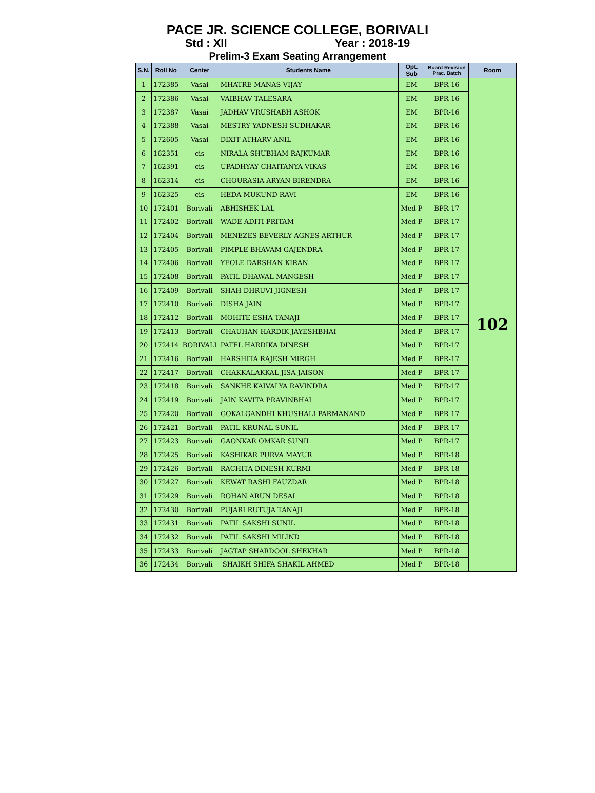PACE JR. SCIENCE COLLEGE, BORIVALI
Std : XII Year : 2018-19
Prelim-3 Exam Seating Arrangement
| S.N. | Roll No | Center | Students Name | Opt. Sub | Board Revision Prac. Batch | Room |
| --- | --- | --- | --- | --- | --- | --- |
| 1 | 172385 | Vasai | MHATRE MANAS VIJAY | EM | BPR-16 | 102 |
| 2 | 172386 | Vasai | VAIBHAV TALESARA | EM | BPR-16 | |
| 3 | 172387 | Vasai | JADHAV VRUSHABH ASHOK | EM | BPR-16 | |
| 4 | 172388 | Vasai | MESTRY YADNESH SUDHAKAR | EM | BPR-16 | |
| 5 | 172605 | Vasai | DIXIT ATHARV ANIL | EM | BPR-16 | |
| 6 | 162351 | cis | NIRALA SHUBHAM RAJKUMAR | EM | BPR-16 | |
| 7 | 162391 | cis | UPADHYAY CHAITANYA VIKAS | EM | BPR-16 | |
| 8 | 162314 | cis | CHOURASIA ARYAN BIRENDRA | EM | BPR-16 | |
| 9 | 162325 | cis | HEDA MUKUND RAVI | EM | BPR-16 | |
| 10 | 172401 | Borivali | ABHISHEK LAL | Med P | BPR-17 | |
| 11 | 172402 | Borivali | WADE ADITI PRITAM | Med P | BPR-17 | |
| 12 | 172404 | Borivali | MENEZES BEVERLY AGNES ARTHUR | Med P | BPR-17 | |
| 13 | 172405 | Borivali | PIMPLE BHAVAM GAJENDRA | Med P | BPR-17 | |
| 14 | 172406 | Borivali | YEOLE DARSHAN KIRAN | Med P | BPR-17 | |
| 15 | 172408 | Borivali | PATIL DHAWAL MANGESH | Med P | BPR-17 | |
| 16 | 172409 | Borivali | SHAH DHRUVI JIGNESH | Med P | BPR-17 | |
| 17 | 172410 | Borivali | DISHA JAIN | Med P | BPR-17 | |
| 18 | 172412 | Borivali | MOHITE ESHA TANAJI | Med P | BPR-17 | |
| 19 | 172413 | Borivali | CHAUHAN HARDIK JAYESHBHAI | Med P | BPR-17 | |
| 20 | 172414 | BORIVALI | PATEL HARDIKA DINESH | Med P | BPR-17 | |
| 21 | 172416 | Borivali | HARSHITA RAJESH MIRGH | Med P | BPR-17 | |
| 22 | 172417 | Borivali | CHAKKALAKKAL JISA JAISON | Med P | BPR-17 | |
| 23 | 172418 | Borivali | SANKHE KAIVALYA RAVINDRA | Med P | BPR-17 | |
| 24 | 172419 | Borivali | JAIN KAVITA PRAVINBHAI | Med P | BPR-17 | |
| 25 | 172420 | Borivali | GOKALGANDHI KHUSHALI PARMANAND | Med P | BPR-17 | |
| 26 | 172421 | Borivali | PATIL KRUNAL SUNIL | Med P | BPR-17 | |
| 27 | 172423 | Borivali | GAONKAR OMKAR SUNIL | Med P | BPR-17 | |
| 28 | 172425 | Borivali | KASHIKAR PURVA MAYUR | Med P | BPR-18 | |
| 29 | 172426 | Borivali | RACHITA DINESH KURMI | Med P | BPR-18 | |
| 30 | 172427 | Borivali | KEWAT RASHI FAUZDAR | Med P | BPR-18 | |
| 31 | 172429 | Borivali | ROHAN ARUN DESAI | Med P | BPR-18 | |
| 32 | 172430 | Borivali | PUJARI RUTUJA TANAJI | Med P | BPR-18 | |
| 33 | 172431 | Borivali | PATIL SAKSHI SUNIL | Med P | BPR-18 | |
| 34 | 172432 | Borivali | PATIL SAKSHI MILIND | Med P | BPR-18 | |
| 35 | 172433 | Borivali | JAGTAP SHARDOOL SHEKHAR | Med P | BPR-18 | |
| 36 | 172434 | Borivali | SHAIKH SHIFA SHAKIL AHMED | Med P | BPR-18 | |